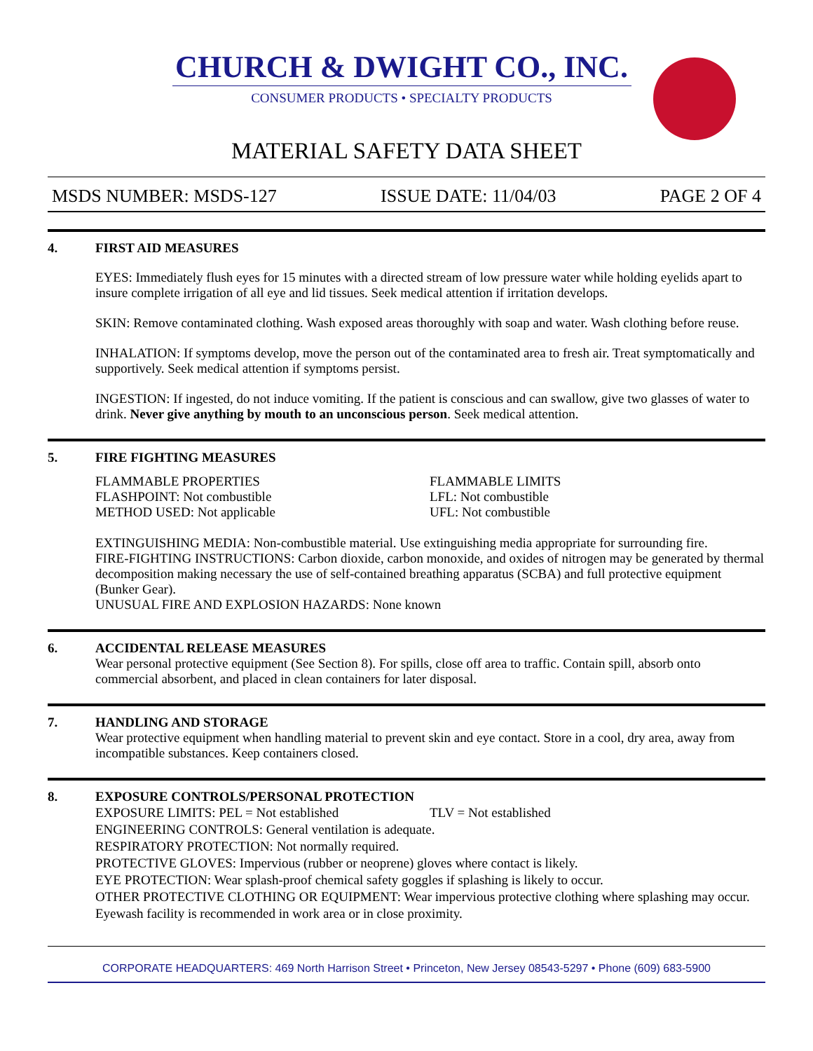CHURCH & DWIGHT CO., INC.
CONSUMER PRODUCTS • SPECIALTY PRODUCTS
MATERIAL SAFETY DATA SHEET
MSDS NUMBER: MSDS-127 ISSUE DATE: 11/04/03 PAGE 2 OF 4
4. FIRST AID MEASURES
EYES: Immediately flush eyes for 15 minutes with a directed stream of low pressure water while holding eyelids apart to insure complete irrigation of all eye and lid tissues. Seek medical attention if irritation develops.
SKIN: Remove contaminated clothing. Wash exposed areas thoroughly with soap and water. Wash clothing before reuse.
INHALATION: If symptoms develop, move the person out of the contaminated area to fresh air. Treat symptomatically and supportively. Seek medical attention if symptoms persist.
INGESTION: If ingested, do not induce vomiting. If the patient is conscious and can swallow, give two glasses of water to drink. Never give anything by mouth to an unconscious person. Seek medical attention.
5. FIRE FIGHTING MEASURES
FLAMMABLE PROPERTIES
FLASHPOINT: Not combustible
METHOD USED: Not applicable
FLAMMABLE LIMITS
LFL: Not combustible
UFL: Not combustible
EXTINGUISHING MEDIA: Non-combustible material. Use extinguishing media appropriate for surrounding fire.
FIRE-FIGHTING INSTRUCTIONS: Carbon dioxide, carbon monoxide, and oxides of nitrogen may be generated by thermal decomposition making necessary the use of self-contained breathing apparatus (SCBA) and full protective equipment (Bunker Gear).
UNUSUAL FIRE AND EXPLOSION HAZARDS: None known
6. ACCIDENTAL RELEASE MEASURES
Wear personal protective equipment (See Section 8). For spills, close off area to traffic. Contain spill, absorb onto commercial absorbent, and placed in clean containers for later disposal.
7. HANDLING AND STORAGE
Wear protective equipment when handling material to prevent skin and eye contact. Store in a cool, dry area, away from incompatible substances. Keep containers closed.
8. EXPOSURE CONTROLS/PERSONAL PROTECTION
EXPOSURE LIMITS: PEL = Not established TLV = Not established
ENGINEERING CONTROLS: General ventilation is adequate.
RESPIRATORY PROTECTION: Not normally required.
PROTECTIVE GLOVES: Impervious (rubber or neoprene) gloves where contact is likely.
EYE PROTECTION: Wear splash-proof chemical safety goggles if splashing is likely to occur.
OTHER PROTECTIVE CLOTHING OR EQUIPMENT: Wear impervious protective clothing where splashing may occur. Eyewash facility is recommended in work area or in close proximity.
CORPORATE HEADQUARTERS: 469 North Harrison Street • Princeton, New Jersey 08543-5297 • Phone (609) 683-5900